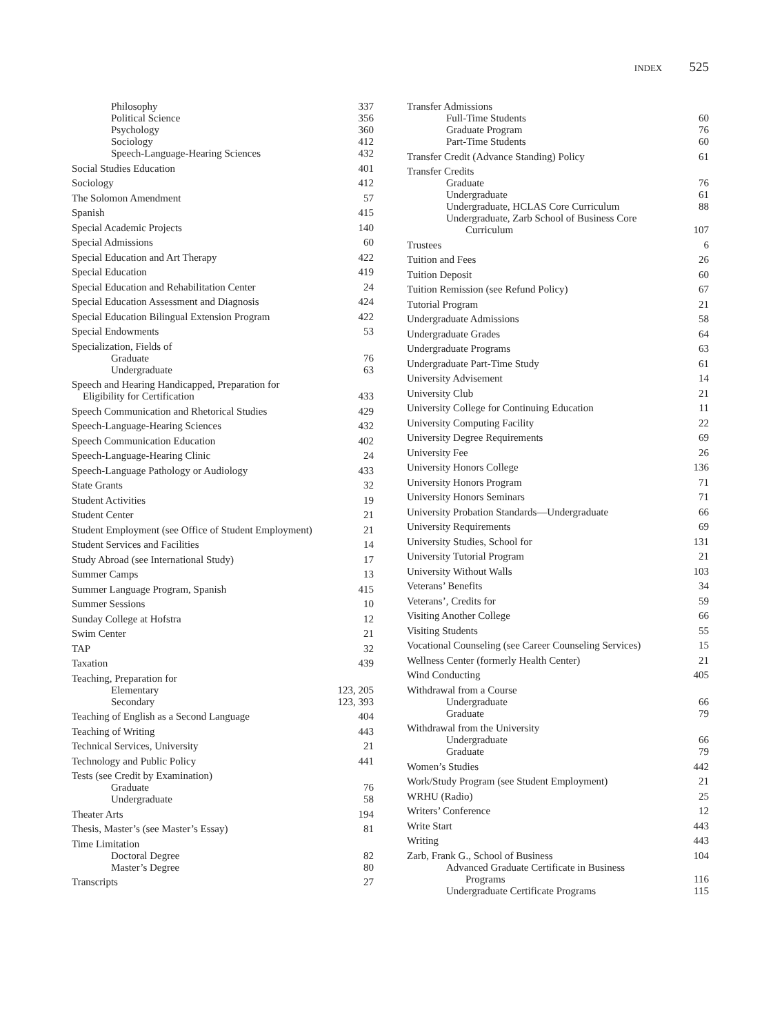INDEX 525
Philosophy 337
Political Science 356
Psychology 360
Sociology 412
Speech-Language-Hearing Sciences 432
Social Studies Education 401
Sociology 412
The Solomon Amendment 57
Spanish 415
Special Academic Projects 140
Special Admissions 60
Special Education and Art Therapy 422
Special Education 419
Special Education and Rehabilitation Center 24
Special Education Assessment and Diagnosis 424
Special Education Bilingual Extension Program 422
Special Endowments 53
Specialization, Fields of
Graduate 76
Undergraduate 63
Speech and Hearing Handicapped, Preparation for
Eligibility for Certification 433
Speech Communication and Rhetorical Studies 429
Speech-Language-Hearing Sciences 432
Speech Communication Education 402
Speech-Language-Hearing Clinic 24
Speech-Language Pathology or Audiology 433
State Grants 32
Student Activities 19
Student Center 21
Student Employment (see Office of Student Employment) 21
Student Services and Facilities 14
Study Abroad (see International Study) 17
Summer Camps 13
Summer Language Program, Spanish 415
Summer Sessions 10
Sunday College at Hofstra 12
Swim Center 21
TAP 32
Taxation 439
Teaching, Preparation for
Elementary 123, 205
Secondary 123, 393
Teaching of English as a Second Language 404
Teaching of Writing 443
Technical Services, University 21
Technology and Public Policy 441
Tests (see Credit by Examination)
Graduate 76
Undergraduate 58
Theater Arts 194
Thesis, Master’s (see Master’s Essay) 81
Time Limitation
Doctoral Degree 82
Master’s Degree 80
Transcripts 27
Transfer Admissions
Full-Time Students 60
Graduate Program 76
Part-Time Students 60
Transfer Credit (Advance Standing) Policy 61
Transfer Credits
Graduate 76
Undergraduate 61
Undergraduate, HCLAS Core Curriculum 88
Undergraduate, Zarb School of Business Core
Curriculum 107
Trustees 6
Tuition and Fees 26
Tuition Deposit 60
Tuition Remission (see Refund Policy) 67
Tutorial Program 21
Undergraduate Admissions 58
Undergraduate Grades 64
Undergraduate Programs 63
Undergraduate Part-Time Study 61
University Advisement 14
University Club 21
University College for Continuing Education 11
University Computing Facility 22
University Degree Requirements 69
University Fee 26
University Honors College 136
University Honors Program 71
University Honors Seminars 71
University Probation Standards—Undergraduate 66
University Requirements 69
University Studies, School for 131
University Tutorial Program 21
University Without Walls 103
Veterans’ Benefits 34
Veterans’, Credits for 59
Visiting Another College 66
Visiting Students 55
Vocational Counseling (see Career Counseling Services) 15
Wellness Center (formerly Health Center) 21
Wind Conducting 405
Withdrawal from a Course
Undergraduate 66
Graduate 79
Withdrawal from the University
Undergraduate 66
Graduate 79
Women’s Studies 442
Work/Study Program (see Student Employment) 21
WRHU (Radio) 25
Writers’ Conference 12
Write Start 443
Writing 443
Zarb, Frank G., School of Business 104
Advanced Graduate Certificate in Business
Programs 116
Undergraduate Certificate Programs 115